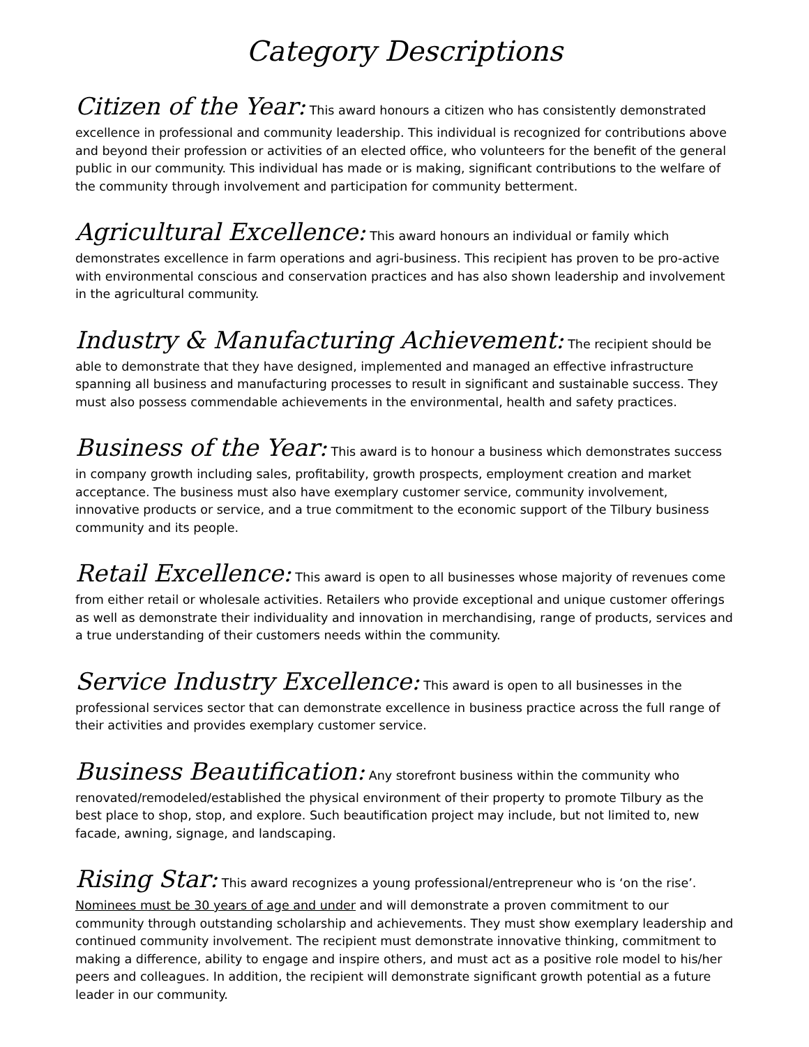Category Descriptions
Citizen of the Year: This award honours a citizen who has consistently demonstrated excellence in professional and community leadership. This individual is recognized for contributions above and beyond their profession or activities of an elected office, who volunteers for the benefit of the general public in our community. This individual has made or is making, significant contributions to the welfare of the community through involvement and participation for community betterment.
Agricultural Excellence: This award honours an individual or family which demonstrates excellence in farm operations and agri-business. This recipient has proven to be pro-active with environmental conscious and conservation practices and has also shown leadership and involvement in the agricultural community.
Industry & Manufacturing Achievement: The recipient should be able to demonstrate that they have designed, implemented and managed an effective infrastructure spanning all business and manufacturing processes to result in significant and sustainable success. They must also possess commendable achievements in the environmental, health and safety practices.
Business of the Year: This award is to honour a business which demonstrates success in company growth including sales, profitability, growth prospects, employment creation and market acceptance. The business must also have exemplary customer service, community involvement, innovative products or service, and a true commitment to the economic support of the Tilbury business community and its people.
Retail Excellence: This award is open to all businesses whose majority of revenues come from either retail or wholesale activities. Retailers who provide exceptional and unique customer offerings as well as demonstrate their individuality and innovation in merchandising, range of products, services and a true understanding of their customers needs within the community.
Service Industry Excellence: This award is open to all businesses in the professional services sector that can demonstrate excellence in business practice across the full range of their activities and provides exemplary customer service.
Business Beautification: Any storefront business within the community who renovated/remodeled/established the physical environment of their property to promote Tilbury as the best place to shop, stop, and explore. Such beautification project may include, but not limited to, new facade, awning, signage, and landscaping.
Rising Star: This award recognizes a young professional/entrepreneur who is ‘on the rise’.
Nominees must be 30 years of age and under and will demonstrate a proven commitment to our community through outstanding scholarship and achievements. They must show exemplary leadership and continued community involvement. The recipient must demonstrate innovative thinking, commitment to making a difference, ability to engage and inspire others, and must act as a positive role model to his/her peers and colleagues. In addition, the recipient will demonstrate significant growth potential as a future leader in our community.